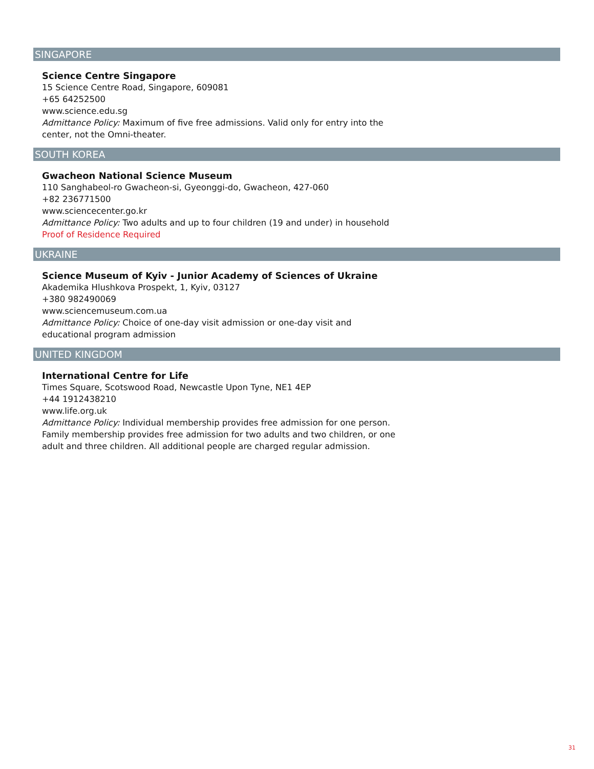SINGAPORE
Science Centre Singapore
15 Science Centre Road, Singapore, 609081
+65 64252500
www.science.edu.sg
Admittance Policy: Maximum of five free admissions. Valid only for entry into the
center, not the Omni-theater.
SOUTH KOREA
Gwacheon National Science Museum
110 Sanghabeol-ro Gwacheon-si, Gyeonggi-do, Gwacheon, 427-060
+82 236771500
www.sciencecenter.go.kr
Admittance Policy: Two adults and up to four children (19 and under) in household
Proof of Residence Required
UKRAINE
Science Museum of Kyiv - Junior Academy of Sciences of Ukraine
Akademika Hlushkova Prospekt, 1, Kyiv, 03127
+380 982490069
www.sciencemuseum.com.ua
Admittance Policy: Choice of one-day visit admission or one-day visit and
educational program admission
UNITED KINGDOM
International Centre for Life
Times Square, Scotswood Road, Newcastle Upon Tyne, NE1 4EP
+44 1912438210
www.life.org.uk
Admittance Policy: Individual membership provides free admission for one person.
Family membership provides free admission for two adults and two children, or one
adult and three children. All additional people are charged regular admission.
31